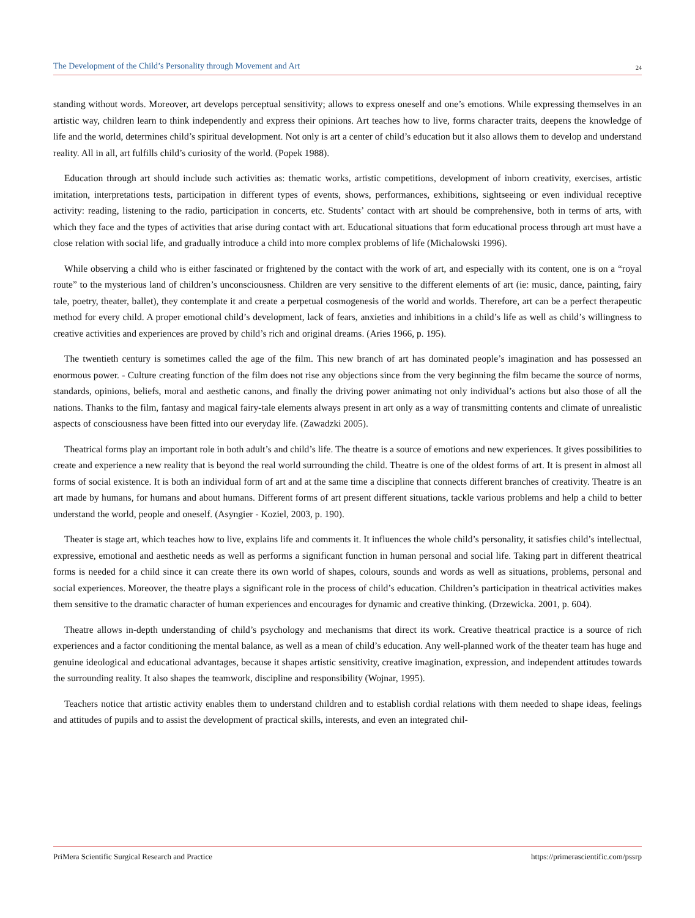The Development of the Child’s Personality through Movement and Art 24
standing without words. Moreover, art develops perceptual sensitivity; allows to express oneself and one’s emotions. While expressing themselves in an artistic way, children learn to think independently and express their opinions. Art teaches how to live, forms character traits, deepens the knowledge of life and the world, determines child’s spiritual development. Not only is art a center of child’s education but it also allows them to develop and understand reality. All in all, art fulfills child’s curiosity of the world. (Popek 1988).
Education through art should include such activities as: thematic works, artistic competitions, development of inborn creativity, exercises, artistic imitation, interpretations tests, participation in different types of events, shows, performances, exhibitions, sightseeing or even individual receptive activity: reading, listening to the radio, participation in concerts, etc. Students’ contact with art should be comprehensive, both in terms of arts, with which they face and the types of activities that arise during contact with art. Educational situations that form educational process through art must have a close relation with social life, and gradually introduce a child into more complex problems of life (Michalowski 1996).
While observing a child who is either fascinated or frightened by the contact with the work of art, and especially with its content, one is on a “royal route” to the mysterious land of children’s unconsciousness. Children are very sensitive to the different elements of art (ie: music, dance, painting, fairy tale, poetry, theater, ballet), they contemplate it and create a perpetual cosmogenesis of the world and worlds. Therefore, art can be a perfect therapeutic method for every child. A proper emotional child’s development, lack of fears, anxieties and inhibitions in a child’s life as well as child’s willingness to creative activities and experiences are proved by child’s rich and original dreams. (Aries 1966, p. 195).
The twentieth century is sometimes called the age of the film. This new branch of art has dominated people’s imagination and has possessed an enormous power. - Culture creating function of the film does not rise any objections since from the very beginning the film became the source of norms, standards, opinions, beliefs, moral and aesthetic canons, and finally the driving power animating not only individual’s actions but also those of all the nations. Thanks to the film, fantasy and magical fairy-tale elements always present in art only as a way of transmitting contents and climate of unrealistic aspects of consciousness have been fitted into our everyday life. (Zawadzki 2005).
Theatrical forms play an important role in both adult’s and child’s life. The theatre is a source of emotions and new experiences. It gives possibilities to create and experience a new reality that is beyond the real world surrounding the child. Theatre is one of the oldest forms of art. It is present in almost all forms of social existence. It is both an individual form of art and at the same time a discipline that connects different branches of creativity. Theatre is an art made by humans, for humans and about humans. Different forms of art present different situations, tackle various problems and help a child to better understand the world, people and oneself. (Asyngier - Koziel, 2003, p. 190).
Theater is stage art, which teaches how to live, explains life and comments it. It influences the whole child’s personality, it satisfies child’s intellectual, expressive, emotional and aesthetic needs as well as performs a significant function in human personal and social life. Taking part in different theatrical forms is needed for a child since it can create there its own world of shapes, colours, sounds and words as well as situations, problems, personal and social experiences. Moreover, the theatre plays a significant role in the process of child’s education. Children’s participation in theatrical activities makes them sensitive to the dramatic character of human experiences and encourages for dynamic and creative thinking. (Drzewicka. 2001, p. 604).
Theatre allows in-depth understanding of child’s psychology and mechanisms that direct its work. Creative theatrical practice is a source of rich experiences and a factor conditioning the mental balance, as well as a mean of child’s education. Any well-planned work of the theater team has huge and genuine ideological and educational advantages, because it shapes artistic sensitivity, creative imagination, expression, and independent attitudes towards the surrounding reality. It also shapes the teamwork, discipline and responsibility (Wojnar, 1995).
Teachers notice that artistic activity enables them to understand children and to establish cordial relations with them needed to shape ideas, feelings and attitudes of pupils and to assist the development of practical skills, interests, and even an integrated chil-
PriMera Scientific Surgical Research and Practice https://primerascientific.com/pssrp